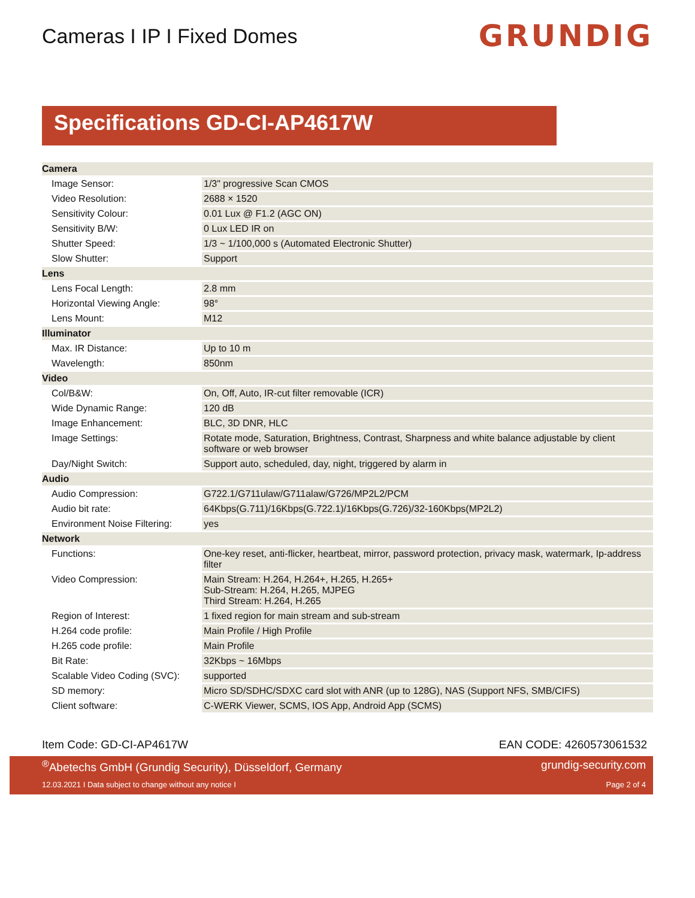Cameras I IP I Fixed Domes
GRUNDIG
Specifications GD-CI-AP4617W
| Camera | |
| Image Sensor: | 1/3" progressive Scan CMOS |
| Video Resolution: | 2688 × 1520 |
| Sensitivity Colour: | 0.01 Lux @ F1.2 (AGC ON) |
| Sensitivity B/W: | 0 Lux LED IR on |
| Shutter Speed: | 1/3 ~ 1/100,000 s (Automated Electronic Shutter) |
| Slow Shutter: | Support |
| Lens | |
| Lens Focal Length: | 2.8 mm |
| Horizontal Viewing Angle: | 98° |
| Lens Mount: | M12 |
| Illuminator | |
| Max. IR Distance: | Up to 10 m |
| Wavelength: | 850nm |
| Video | |
| Col/B&W: | On, Off, Auto, IR-cut filter removable (ICR) |
| Wide Dynamic Range: | 120 dB |
| Image Enhancement: | BLC, 3D DNR, HLC |
| Image Settings: | Rotate mode, Saturation, Brightness, Contrast, Sharpness and white balance adjustable by client software or web browser |
| Day/Night Switch: | Support auto, scheduled, day, night, triggered by alarm in |
| Audio | |
| Audio Compression: | G722.1/G711ulaw/G711alaw/G726/MP2L2/PCM |
| Audio bit rate: | 64Kbps(G.711)/16Kbps(G.722.1)/16Kbps(G.726)/32-160Kbps(MP2L2) |
| Environment Noise Filtering: | yes |
| Network | |
| Functions: | One-key reset, anti-flicker, heartbeat, mirror, password protection, privacy mask, watermark, Ip-address filter |
| Video Compression: | Main Stream: H.264, H.264+, H.265, H.265+ Sub-Stream: H.264, H.265, MJPEG Third Stream: H.264, H.265 |
| Region of Interest: | 1 fixed region for main stream and sub-stream |
| H.264 code profile: | Main Profile / High Profile |
| H.265 code profile: | Main Profile |
| Bit Rate: | 32Kbps ~ 16Mbps |
| Scalable Video Coding (SVC): | supported |
| SD memory: | Micro SD/SDHC/SDXC card slot with ANR (up to 128G), NAS (Support NFS, SMB/CIFS) |
| Client software: | C-WERK Viewer, SCMS, IOS App, Android App (SCMS) |
Item Code: GD-CI-AP4617W EAN CODE: 4260573061532
<sup>®</sup>Abetechs GmbH (Grundig Security), Düsseldorf, Germany grundig-security.com
12.03.2021 I Data subject to change without any notice I Page 2 of 4